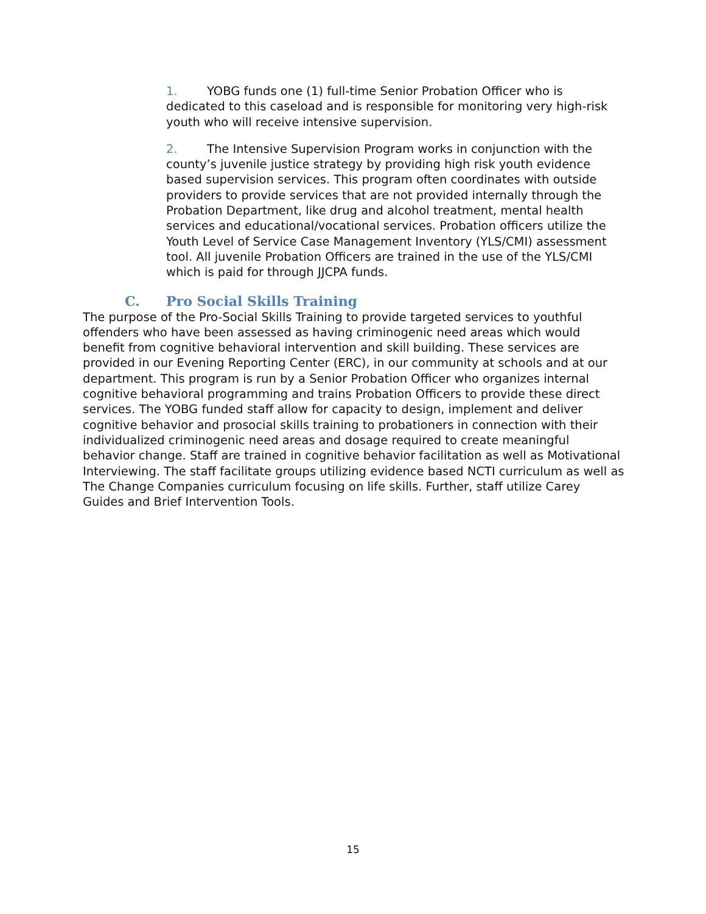1. YOBG funds one (1) full-time Senior Probation Officer who is dedicated to this caseload and is responsible for monitoring very high-risk youth who will receive intensive supervision.
2. The Intensive Supervision Program works in conjunction with the county’s juvenile justice strategy by providing high risk youth evidence based supervision services. This program often coordinates with outside providers to provide services that are not provided internally through the Probation Department, like drug and alcohol treatment, mental health services and educational/vocational services. Probation officers utilize the Youth Level of Service Case Management Inventory (YLS/CMI) assessment tool. All juvenile Probation Officers are trained in the use of the YLS/CMI which is paid for through JJCPA funds.
C. Pro Social Skills Training
The purpose of the Pro-Social Skills Training to provide targeted services to youthful offenders who have been assessed as having criminogenic need areas which would benefit from cognitive behavioral intervention and skill building. These services are provided in our Evening Reporting Center (ERC), in our community at schools and at our department. This program is run by a Senior Probation Officer who organizes internal cognitive behavioral programming and trains Probation Officers to provide these direct services. The YOBG funded staff allow for capacity to design, implement and deliver cognitive behavior and prosocial skills training to probationers in connection with their individualized criminogenic need areas and dosage required to create meaningful behavior change. Staff are trained in cognitive behavior facilitation as well as Motivational Interviewing. The staff facilitate groups utilizing evidence based NCTI curriculum as well as The Change Companies curriculum focusing on life skills. Further, staff utilize Carey Guides and Brief Intervention Tools.
15